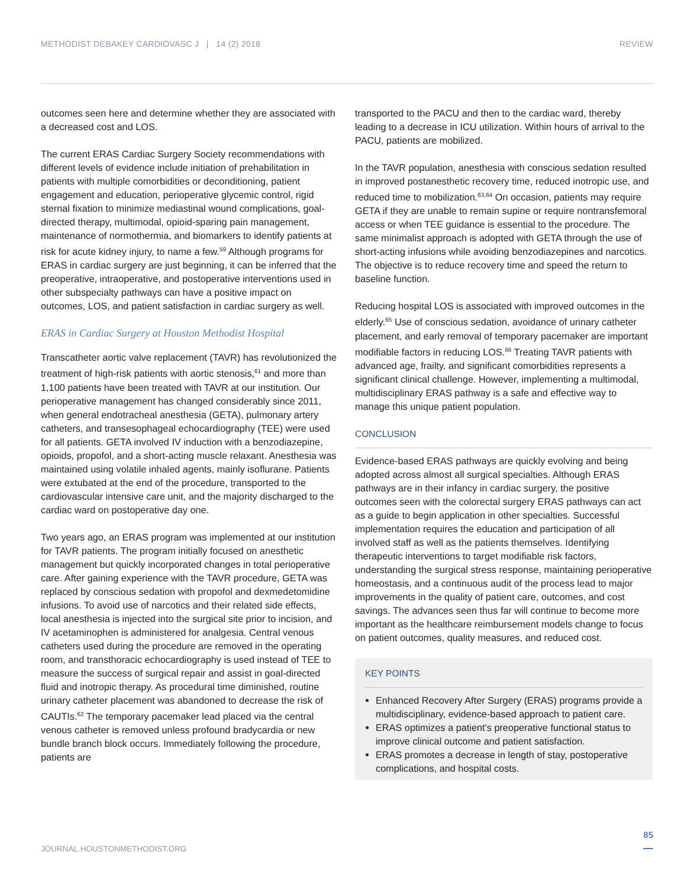METHODIST DEBAKEY CARDIOVASC J | 14 (2) 2018 REVIEW
outcomes seen here and determine whether they are associated with a decreased cost and LOS.
The current ERAS Cardiac Surgery Society recommendations with different levels of evidence include initiation of prehabilitation in patients with multiple comorbidities or deconditioning, patient engagement and education, perioperative glycemic control, rigid sternal fixation to minimize mediastinal wound complications, goal-directed therapy, multimodal, opioid-sparing pain management, maintenance of normothermia, and biomarkers to identify patients at risk for acute kidney injury, to name a few.<sup>59</sup> Although programs for ERAS in cardiac surgery are just beginning, it can be inferred that the preoperative, intraoperative, and postoperative interventions used in other subspecialty pathways can have a positive impact on outcomes, LOS, and patient satisfaction in cardiac surgery as well.
ERAS in Cardiac Surgery at Houston Methodist Hospital
Transcatheter aortic valve replacement (TAVR) has revolutionized the treatment of high-risk patients with aortic stenosis,<sup>61</sup> and more than 1,100 patients have been treated with TAVR at our institution. Our perioperative management has changed considerably since 2011, when general endotracheal anesthesia (GETA), pulmonary artery catheters, and transesophageal echocardiography (TEE) were used for all patients. GETA involved IV induction with a benzodiazepine, opioids, propofol, and a short-acting muscle relaxant. Anesthesia was maintained using volatile inhaled agents, mainly isoflurane. Patients were extubated at the end of the procedure, transported to the cardiovascular intensive care unit, and the majority discharged to the cardiac ward on postoperative day one.
Two years ago, an ERAS program was implemented at our institution for TAVR patients. The program initially focused on anesthetic management but quickly incorporated changes in total perioperative care. After gaining experience with the TAVR procedure, GETA was replaced by conscious sedation with propofol and dexmedetomidine infusions. To avoid use of narcotics and their related side effects, local anesthesia is injected into the surgical site prior to incision, and IV acetaminophen is administered for analgesia. Central venous catheters used during the procedure are removed in the operating room, and transthoracic echocardiography is used instead of TEE to measure the success of surgical repair and assist in goal-directed fluid and inotropic therapy. As procedural time diminished, routine urinary catheter placement was abandoned to decrease the risk of CAUTIs.<sup>62</sup> The temporary pacemaker lead placed via the central venous catheter is removed unless profound bradycardia or new bundle branch block occurs. Immediately following the procedure, patients are
transported to the PACU and then to the cardiac ward, thereby leading to a decrease in ICU utilization. Within hours of arrival to the PACU, patients are mobilized.
In the TAVR population, anesthesia with conscious sedation resulted in improved postanesthetic recovery time, reduced inotropic use, and reduced time to mobilization.<sup>63,64</sup> On occasion, patients may require GETA if they are unable to remain supine or require nontransfemoral access or when TEE guidance is essential to the procedure. The same minimalist approach is adopted with GETA through the use of short-acting infusions while avoiding benzodiazepines and narcotics. The objective is to reduce recovery time and speed the return to baseline function.
Reducing hospital LOS is associated with improved outcomes in the elderly.<sup>65</sup> Use of conscious sedation, avoidance of urinary catheter placement, and early removal of temporary pacemaker are important modifiable factors in reducing LOS.<sup>66</sup> Treating TAVR patients with advanced age, frailty, and significant comorbidities represents a significant clinical challenge. However, implementing a multimodal, multidisciplinary ERAS pathway is a safe and effective way to manage this unique patient population.
CONCLUSION
Evidence-based ERAS pathways are quickly evolving and being adopted across almost all surgical specialties. Although ERAS pathways are in their infancy in cardiac surgery, the positive outcomes seen with the colorectal surgery ERAS pathways can act as a guide to begin application in other specialties. Successful implementation requires the education and participation of all involved staff as well as the patients themselves. Identifying therapeutic interventions to target modifiable risk factors, understanding the surgical stress response, maintaining perioperative homeostasis, and a continuous audit of the process lead to major improvements in the quality of patient care, outcomes, and cost savings. The advances seen thus far will continue to become more important as the healthcare reimbursement models change to focus on patient outcomes, quality measures, and reduced cost.
KEY POINTS
Enhanced Recovery After Surgery (ERAS) programs provide a multidisciplinary, evidence-based approach to patient care.
ERAS optimizes a patient's preoperative functional status to improve clinical outcome and patient satisfaction.
ERAS promotes a decrease in length of stay, postoperative complications, and hospital costs.
85
JOURNAL.HOUSTONMETHODIST.ORG